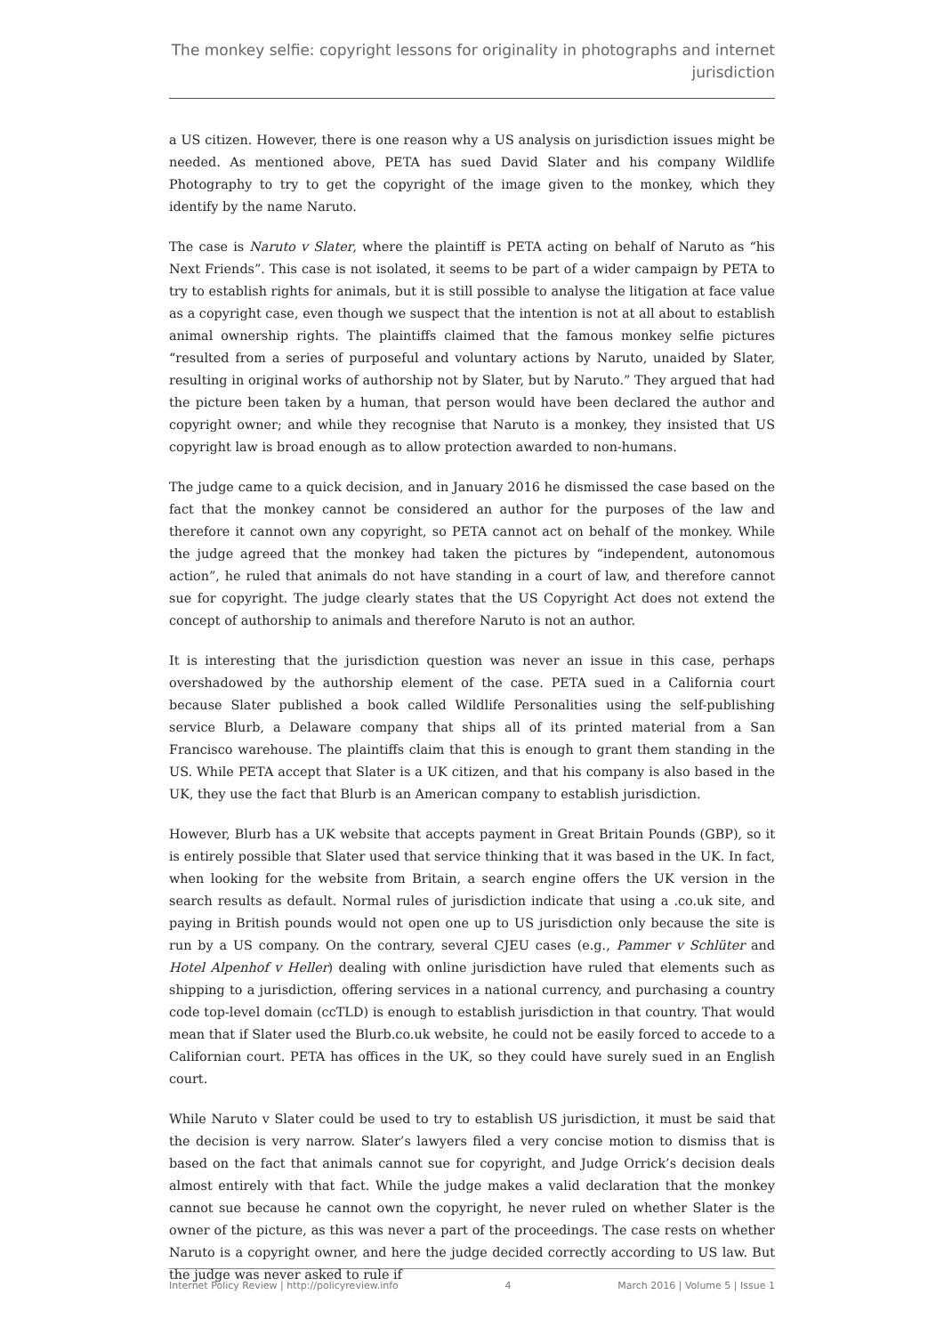The monkey selfie: copyright lessons for originality in photographs and internet jurisdiction
a US citizen. However, there is one reason why a US analysis on jurisdiction issues might be needed. As mentioned above, PETA has sued David Slater and his company Wildlife Photography to try to get the copyright of the image given to the monkey, which they identify by the name Naruto.
The case is Naruto v Slater, where the plaintiff is PETA acting on behalf of Naruto as “his Next Friends”. This case is not isolated, it seems to be part of a wider campaign by PETA to try to establish rights for animals, but it is still possible to analyse the litigation at face value as a copyright case, even though we suspect that the intention is not at all about to establish animal ownership rights. The plaintiffs claimed that the famous monkey selfie pictures “resulted from a series of purposeful and voluntary actions by Naruto, unaided by Slater, resulting in original works of authorship not by Slater, but by Naruto.” They argued that had the picture been taken by a human, that person would have been declared the author and copyright owner; and while they recognise that Naruto is a monkey, they insisted that US copyright law is broad enough as to allow protection awarded to non-humans.
The judge came to a quick decision, and in January 2016 he dismissed the case based on the fact that the monkey cannot be considered an author for the purposes of the law and therefore it cannot own any copyright, so PETA cannot act on behalf of the monkey. While the judge agreed that the monkey had taken the pictures by “independent, autonomous action”, he ruled that animals do not have standing in a court of law, and therefore cannot sue for copyright. The judge clearly states that the US Copyright Act does not extend the concept of authorship to animals and therefore Naruto is not an author.
It is interesting that the jurisdiction question was never an issue in this case, perhaps overshadowed by the authorship element of the case. PETA sued in a California court because Slater published a book called Wildlife Personalities using the self-publishing service Blurb, a Delaware company that ships all of its printed material from a San Francisco warehouse. The plaintiffs claim that this is enough to grant them standing in the US. While PETA accept that Slater is a UK citizen, and that his company is also based in the UK, they use the fact that Blurb is an American company to establish jurisdiction.
However, Blurb has a UK website that accepts payment in Great Britain Pounds (GBP), so it is entirely possible that Slater used that service thinking that it was based in the UK. In fact, when looking for the website from Britain, a search engine offers the UK version in the search results as default. Normal rules of jurisdiction indicate that using a .co.uk site, and paying in British pounds would not open one up to US jurisdiction only because the site is run by a US company. On the contrary, several CJEU cases (e.g., Pammer v Schlüter and Hotel Alpenhof v Heller) dealing with online jurisdiction have ruled that elements such as shipping to a jurisdiction, offering services in a national currency, and purchasing a country code top-level domain (ccTLD) is enough to establish jurisdiction in that country. That would mean that if Slater used the Blurb.co.uk website, he could not be easily forced to accede to a Californian court. PETA has offices in the UK, so they could have surely sued in an English court.
While Naruto v Slater could be used to try to establish US jurisdiction, it must be said that the decision is very narrow. Slater’s lawyers filed a very concise motion to dismiss that is based on the fact that animals cannot sue for copyright, and Judge Orrick’s decision deals almost entirely with that fact. While the judge makes a valid declaration that the monkey cannot sue because he cannot own the copyright, he never ruled on whether Slater is the owner of the picture, as this was never a part of the proceedings. The case rests on whether Naruto is a copyright owner, and here the judge decided correctly according to US law. But the judge was never asked to rule if
Internet Policy Review | http://policyreview.info 4 March 2016 | Volume 5 | Issue 1